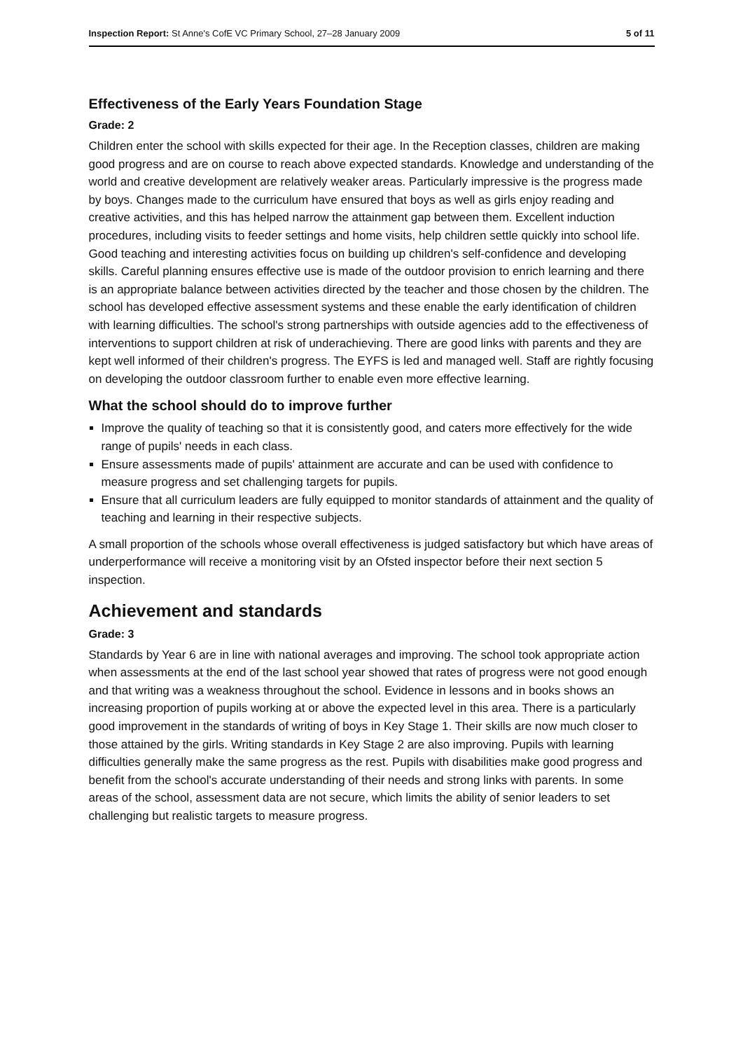Inspection Report: St Anne's CofE VC Primary School, 27–28 January 2009 5 of 11
Effectiveness of the Early Years Foundation Stage
Grade: 2
Children enter the school with skills expected for their age. In the Reception classes, children are making good progress and are on course to reach above expected standards. Knowledge and understanding of the world and creative development are relatively weaker areas. Particularly impressive is the progress made by boys. Changes made to the curriculum have ensured that boys as well as girls enjoy reading and creative activities, and this has helped narrow the attainment gap between them. Excellent induction procedures, including visits to feeder settings and home visits, help children settle quickly into school life. Good teaching and interesting activities focus on building up children's self-confidence and developing skills. Careful planning ensures effective use is made of the outdoor provision to enrich learning and there is an appropriate balance between activities directed by the teacher and those chosen by the children. The school has developed effective assessment systems and these enable the early identification of children with learning difficulties. The school's strong partnerships with outside agencies add to the effectiveness of interventions to support children at risk of underachieving. There are good links with parents and they are kept well informed of their children's progress. The EYFS is led and managed well. Staff are rightly focusing on developing the outdoor classroom further to enable even more effective learning.
What the school should do to improve further
Improve the quality of teaching so that it is consistently good, and caters more effectively for the wide range of pupils' needs in each class.
Ensure assessments made of pupils' attainment are accurate and can be used with confidence to measure progress and set challenging targets for pupils.
Ensure that all curriculum leaders are fully equipped to monitor standards of attainment and the quality of teaching and learning in their respective subjects.
A small proportion of the schools whose overall effectiveness is judged satisfactory but which have areas of underperformance will receive a monitoring visit by an Ofsted inspector before their next section 5 inspection.
Achievement and standards
Grade: 3
Standards by Year 6 are in line with national averages and improving. The school took appropriate action when assessments at the end of the last school year showed that rates of progress were not good enough and that writing was a weakness throughout the school. Evidence in lessons and in books shows an increasing proportion of pupils working at or above the expected level in this area. There is a particularly good improvement in the standards of writing of boys in Key Stage 1. Their skills are now much closer to those attained by the girls. Writing standards in Key Stage 2 are also improving. Pupils with learning difficulties generally make the same progress as the rest. Pupils with disabilities make good progress and benefit from the school's accurate understanding of their needs and strong links with parents. In some areas of the school, assessment data are not secure, which limits the ability of senior leaders to set challenging but realistic targets to measure progress.